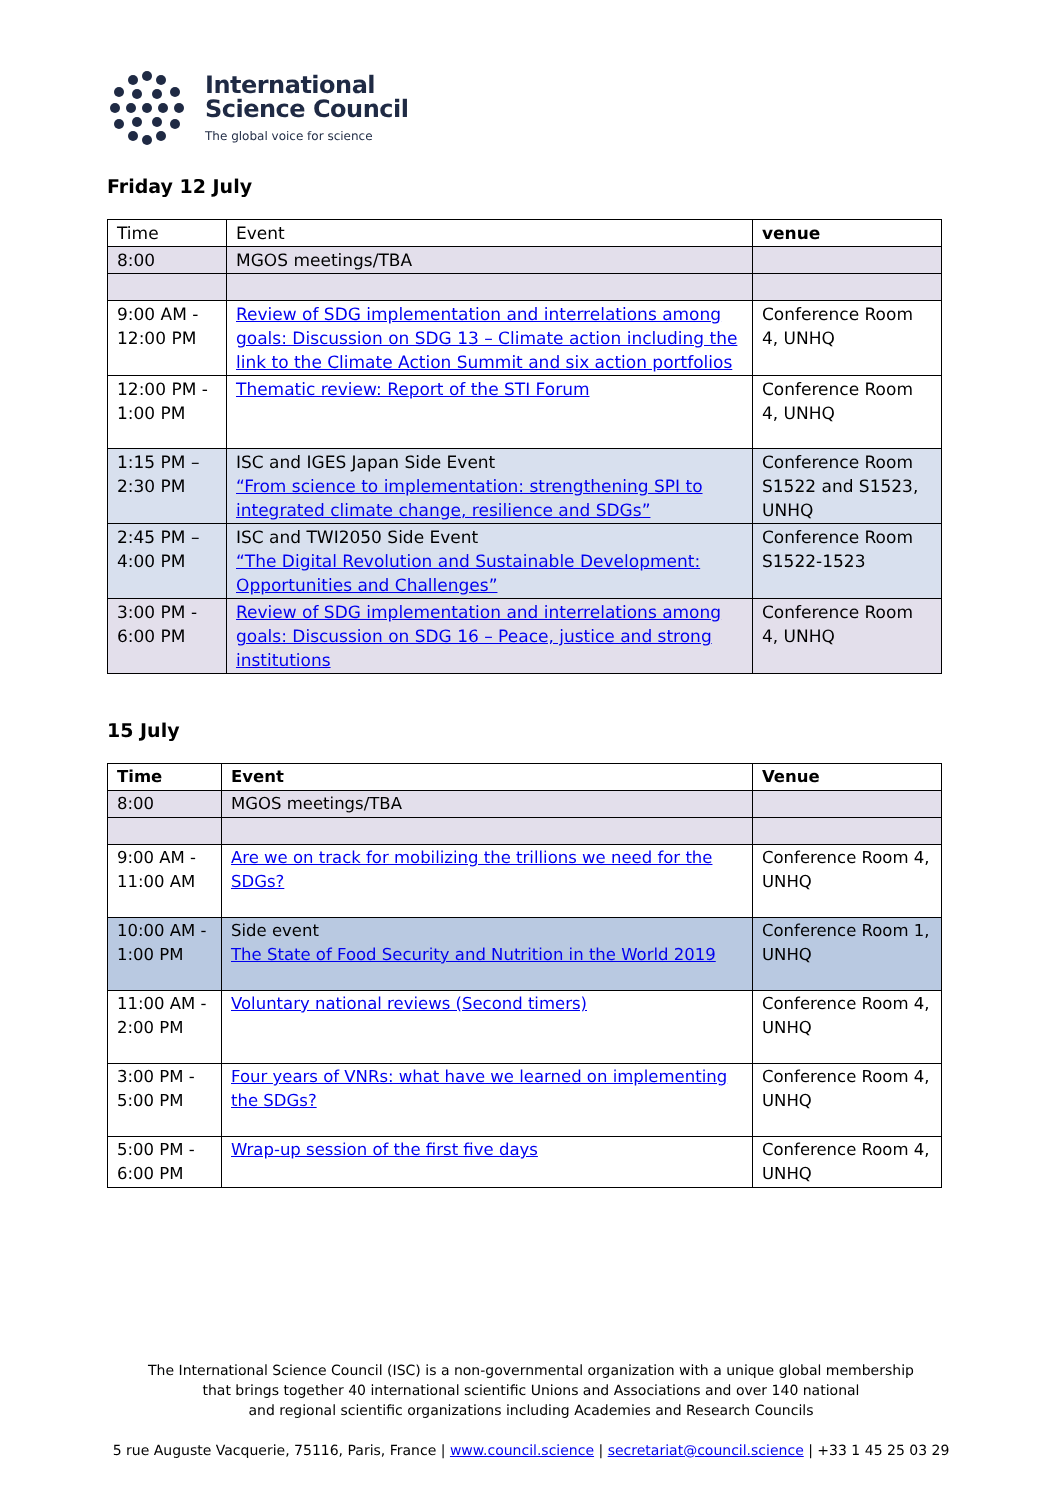International
Science Council
The global voice for science
Friday 12 July
| Time | Event | venue |
| --- | --- | --- |
| 8:00 | MGOS meetings/TBA | |
| 9:00 AM - 12:00 PM | Review of SDG implementation and interrelations among goals: Discussion on SDG 13 – Climate action including the link to the Climate Action Summit and six action portfolios | Conference Room 4, UNHQ |
| 12:00 PM - 1:00 PM | Thematic review: Report of the STI Forum | Conference Room 4, UNHQ |
| 1:15 PM – 2:30 PM | ISC and IGES Japan Side Event “From science to implementation: strengthening SPI to integrated climate change, resilience and SDGs” | Conference Room S1522 and S1523, UNHQ |
| 2:45 PM – 4:00 PM | ISC and TWI2050 Side Event “The Digital Revolution and Sustainable Development: Opportunities and Challenges” | Conference Room S1522-1523 |
| 3:00 PM - 6:00 PM | Review of SDG implementation and interrelations among goals: Discussion on SDG 16 – Peace, justice and strong institutions | Conference Room 4, UNHQ |
15 July
| Time | Event | Venue |
| --- | --- | --- |
| 8:00 | MGOS meetings/TBA | |
| 9:00 AM - 11:00 AM | Are we on track for mobilizing the trillions we need for the SDGs? | Conference Room 4, UNHQ |
| 10:00 AM - 1:00 PM | Side event The State of Food Security and Nutrition in the World 2019 | Conference Room 1, UNHQ |
| 11:00 AM - 2:00 PM | Voluntary national reviews (Second timers) | Conference Room 4, UNHQ |
| 3:00 PM - 5:00 PM | Four years of VNRs: what have we learned on implementing the SDGs? | Conference Room 4, UNHQ |
| 5:00 PM - 6:00 PM | Wrap-up session of the first five days | Conference Room 4, UNHQ |
The International Science Council (ISC) is a non-governmental organization with a unique global membership
that brings together 40 international scientific Unions and Associations and over 140 national
and regional scientific organizations including Academies and Research Councils
5 rue Auguste Vacquerie, 75116, Paris, France | www.council.science | secretariat@council.science | +33 1 45 25 03 29